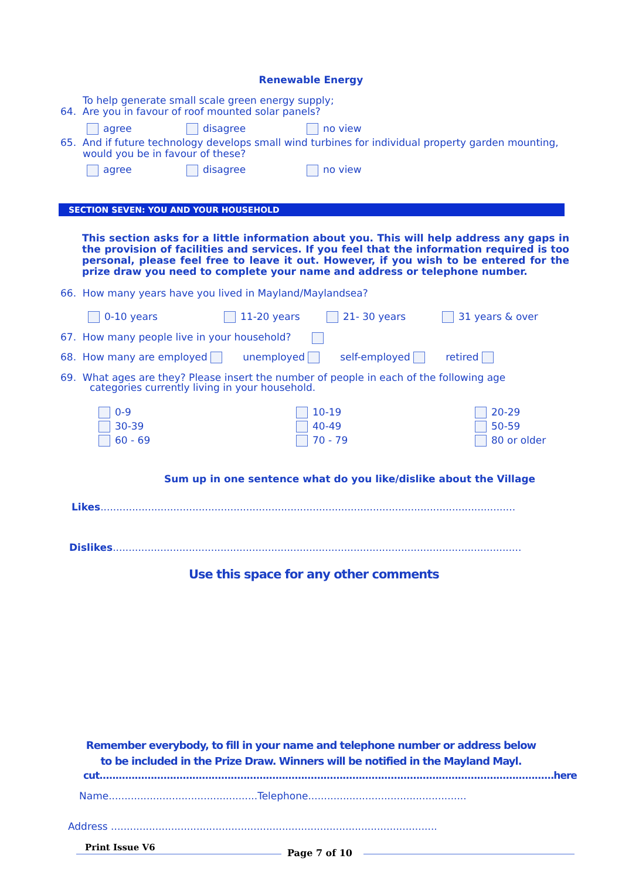Renewable Energy
To help generate small scale green energy supply;
64. Are you in favour of roof mounted solar panels?
agree disagree no view
65. And if future technology develops small wind turbines for individual property garden mounting,
would you be in favour of these?
agree disagree no view
SECTION SEVEN: YOU AND YOUR HOUSEHOLD
This section asks for a little information about you. This will help address any gaps in the provision of facilities and services. If you feel that the information required is too personal, please feel free to leave it out. However, if you wish to be entered for the prize draw you need to complete your name and address or telephone number.
66. How many years have you lived in Mayland/Maylandsea?
0-10 years 11-20 years 21- 30 years 31 years & over
67. How many people live in your household?
68. How many are employed unemployed self-employed retired
69. What ages are they? Please insert the number of people in each of the following age
categories currently living in your household.
0-9
30-39
60 - 69
10-19
40-49
70 - 79
20-29
50-59
80 or older
Sum up in one sentence what do you like/dislike about the Village
Likes...................................................................................................................................
Dislikes.................................................................................................................................
Use this space for any other comments
Remember everybody, to fill in your name and telephone number or address below
to be included in the Prize Draw. Winners will be notified in the Mayland Mayl.
cut..............................................................................................................................................here
Name...............................................Telephone..................................................
Address .......................................................................................................
Print Issue V6
Page 7 of 10